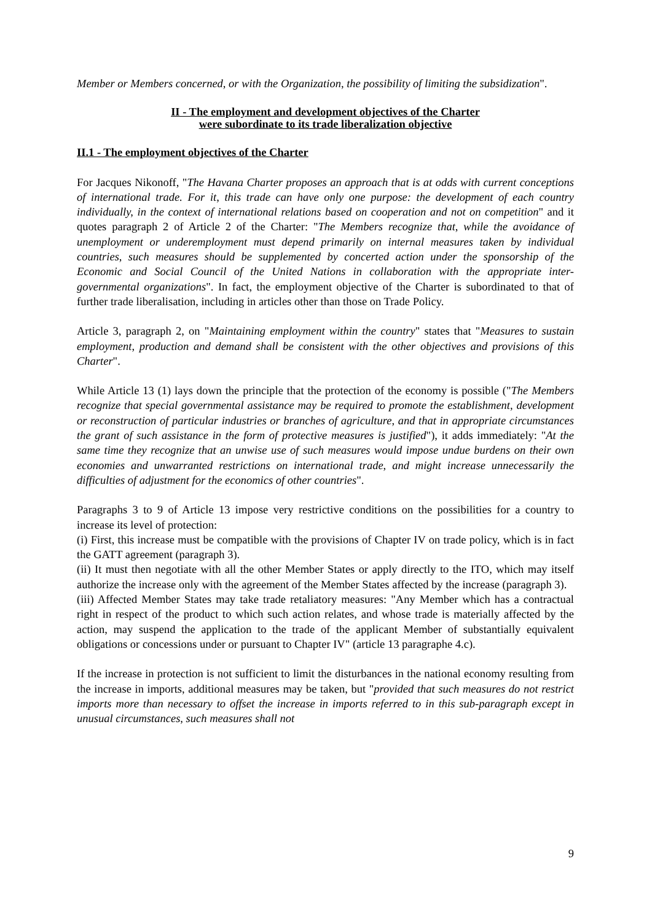Member or Members concerned, or with the Organization, the possibility of limiting the subsidization".
II - The employment and development objectives of the Charter
were subordinate to its trade liberalization objective
II.1 - The employment objectives of the Charter
For Jacques Nikonoff, "The Havana Charter proposes an approach that is at odds with current conceptions of international trade. For it, this trade can have only one purpose: the development of each country individually, in the context of international relations based on cooperation and not on competition" and it quotes paragraph 2 of Article 2 of the Charter: "The Members recognize that, while the avoidance of unemployment or underemployment must depend primarily on internal measures taken by individual countries, such measures should be supplemented by concerted action under the sponsorship of the Economic and Social Council of the United Nations in collaboration with the appropriate inter-governmental organizations". In fact, the employment objective of the Charter is subordinated to that of further trade liberalisation, including in articles other than those on Trade Policy.
Article 3, paragraph 2, on "Maintaining employment within the country" states that "Measures to sustain employment, production and demand shall be consistent with the other objectives and provisions of this Charter".
While Article 13 (1) lays down the principle that the protection of the economy is possible ("The Members recognize that special governmental assistance may be required to promote the establishment, development or reconstruction of particular industries or branches of agriculture, and that in appropriate circumstances the grant of such assistance in the form of protective measures is justified"), it adds immediately: "At the same time they recognize that an unwise use of such measures would impose undue burdens on their own economies and unwarranted restrictions on international trade, and might increase unnecessarily the difficulties of adjustment for the economics of other countries".
Paragraphs 3 to 9 of Article 13 impose very restrictive conditions on the possibilities for a country to increase its level of protection:
(i) First, this increase must be compatible with the provisions of Chapter IV on trade policy, which is in fact the GATT agreement (paragraph 3).
(ii) It must then negotiate with all the other Member States or apply directly to the ITO, which may itself authorize the increase only with the agreement of the Member States affected by the increase (paragraph 3).
(iii) Affected Member States may take trade retaliatory measures: "Any Member which has a contractual right in respect of the product to which such action relates, and whose trade is materially affected by the action, may suspend the application to the trade of the applicant Member of substantially equivalent obligations or concessions under or pursuant to Chapter IV" (article 13 paragraphe 4.c).
If the increase in protection is not sufficient to limit the disturbances in the national economy resulting from the increase in imports, additional measures may be taken, but "provided that such measures do not restrict imports more than necessary to offset the increase in imports referred to in this sub-paragraph except in unusual circumstances, such measures shall not
9